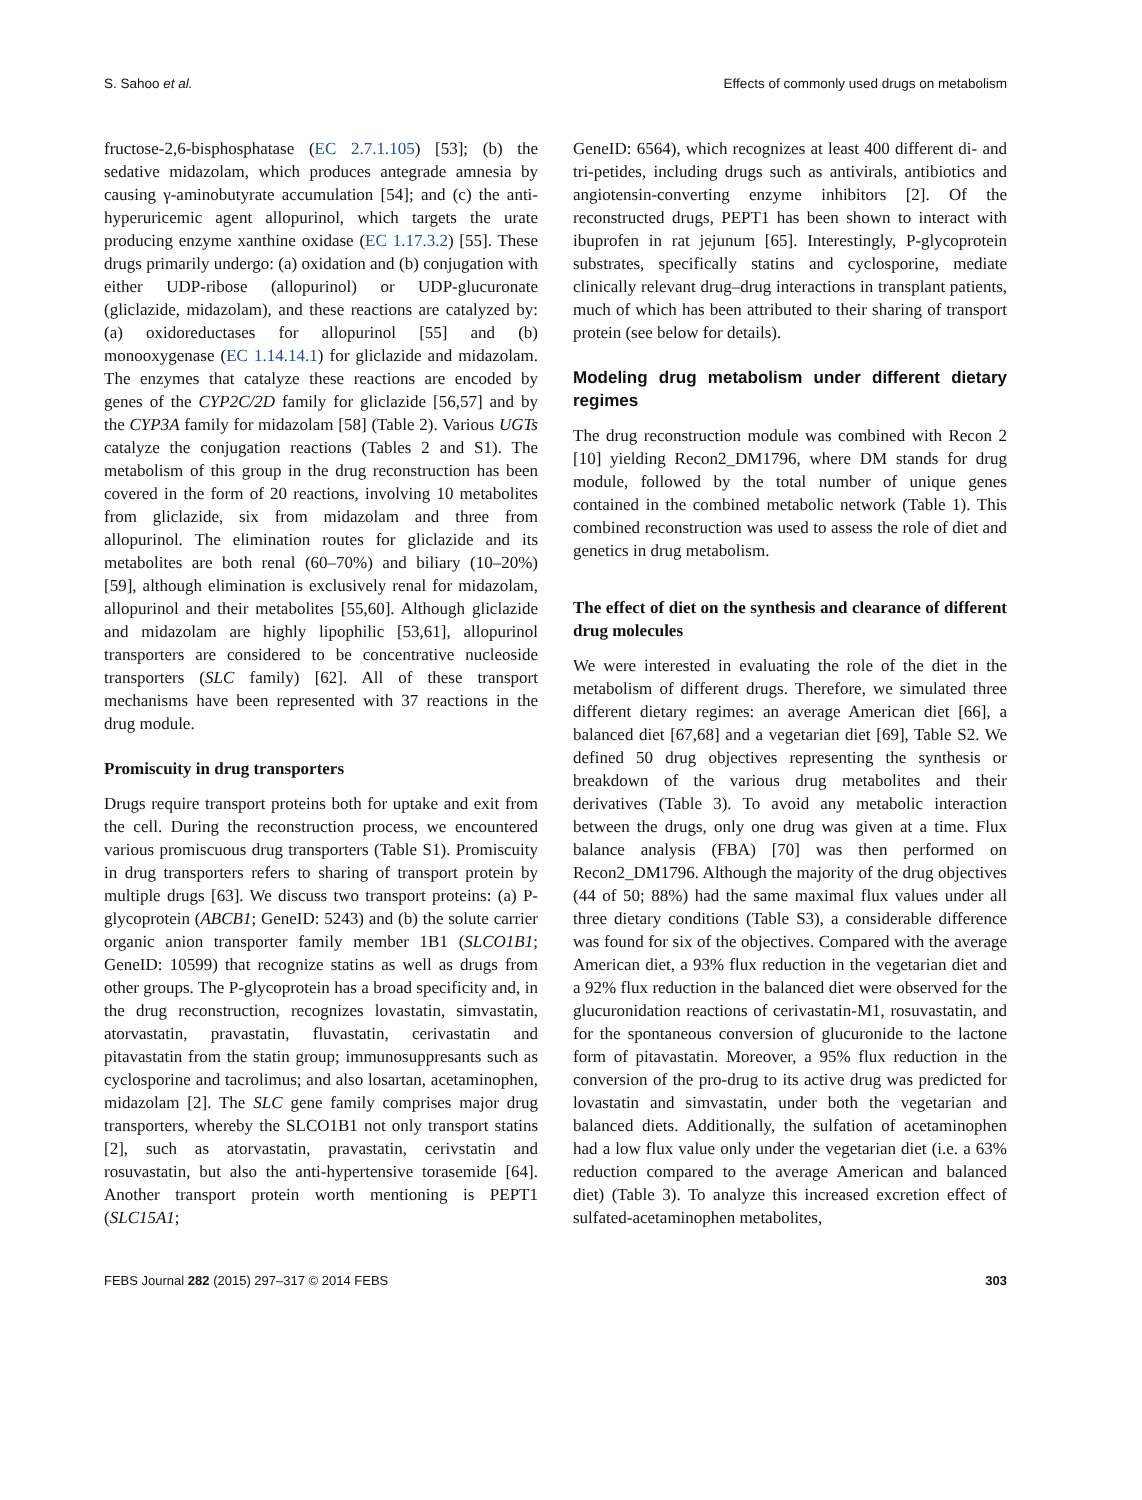S. Sahoo et al. Effects of commonly used drugs on metabolism
fructose-2,6-bisphosphatase (EC 2.7.1.105) [53]; (b) the sedative midazolam, which produces antegrade amnesia by causing γ-aminobutyrate accumulation [54]; and (c) the anti-hyperuricemic agent allopurinol, which targets the urate producing enzyme xanthine oxidase (EC 1.17.3.2) [55]. These drugs primarily undergo: (a) oxidation and (b) conjugation with either UDP-ribose (allopurinol) or UDP-glucuronate (gliclazide, midazolam), and these reactions are catalyzed by: (a) oxidoreductases for allopurinol [55] and (b) monooxygenase (EC 1.14.14.1) for gliclazide and midazolam. The enzymes that catalyze these reactions are encoded by genes of the CYP2C/2D family for gliclazide [56,57] and by the CYP3A family for midazolam [58] (Table 2). Various UGTs catalyze the conjugation reactions (Tables 2 and S1). The metabolism of this group in the drug reconstruction has been covered in the form of 20 reactions, involving 10 metabolites from gliclazide, six from midazolam and three from allopurinol. The elimination routes for gliclazide and its metabolites are both renal (60–70%) and biliary (10–20%) [59], although elimination is exclusively renal for midazolam, allopurinol and their metabolites [55,60]. Although gliclazide and midazolam are highly lipophilic [53,61], allopurinol transporters are considered to be concentrative nucleoside transporters (SLC family) [62]. All of these transport mechanisms have been represented with 37 reactions in the drug module.
Promiscuity in drug transporters
Drugs require transport proteins both for uptake and exit from the cell. During the reconstruction process, we encountered various promiscuous drug transporters (Table S1). Promiscuity in drug transporters refers to sharing of transport protein by multiple drugs [63]. We discuss two transport proteins: (a) P-glycoprotein (ABCB1; GeneID: 5243) and (b) the solute carrier organic anion transporter family member 1B1 (SLCO1B1; GeneID: 10599) that recognize statins as well as drugs from other groups. The P-glycoprotein has a broad specificity and, in the drug reconstruction, recognizes lovastatin, simvastatin, atorvastatin, pravastatin, fluvastatin, cerivastatin and pitavastatin from the statin group; immunosuppresants such as cyclosporine and tacrolimus; and also losartan, acetaminophen, midazolam [2]. The SLC gene family comprises major drug transporters, whereby the SLCO1B1 not only transport statins [2], such as atorvastatin, pravastatin, cerivstatin and rosuvastatin, but also the anti-hypertensive torasemide [64]. Another transport protein worth mentioning is PEPT1 (SLC15A1;
GeneID: 6564), which recognizes at least 400 different di- and tri-petides, including drugs such as antivirals, antibiotics and angiotensin-converting enzyme inhibitors [2]. Of the reconstructed drugs, PEPT1 has been shown to interact with ibuprofen in rat jejunum [65]. Interestingly, P-glycoprotein substrates, specifically statins and cyclosporine, mediate clinically relevant drug–drug interactions in transplant patients, much of which has been attributed to their sharing of transport protein (see below for details).
Modeling drug metabolism under different dietary regimes
The drug reconstruction module was combined with Recon 2 [10] yielding Recon2_DM1796, where DM stands for drug module, followed by the total number of unique genes contained in the combined metabolic network (Table 1). This combined reconstruction was used to assess the role of diet and genetics in drug metabolism.
The effect of diet on the synthesis and clearance of different drug molecules
We were interested in evaluating the role of the diet in the metabolism of different drugs. Therefore, we simulated three different dietary regimes: an average American diet [66], a balanced diet [67,68] and a vegetarian diet [69], Table S2. We defined 50 drug objectives representing the synthesis or breakdown of the various drug metabolites and their derivatives (Table 3). To avoid any metabolic interaction between the drugs, only one drug was given at a time. Flux balance analysis (FBA) [70] was then performed on Recon2_DM1796. Although the majority of the drug objectives (44 of 50; 88%) had the same maximal flux values under all three dietary conditions (Table S3), a considerable difference was found for six of the objectives. Compared with the average American diet, a 93% flux reduction in the vegetarian diet and a 92% flux reduction in the balanced diet were observed for the glucuronidation reactions of cerivastatin-M1, rosuvastatin, and for the spontaneous conversion of glucuronide to the lactone form of pitavastatin. Moreover, a 95% flux reduction in the conversion of the pro-drug to its active drug was predicted for lovastatin and simvastatin, under both the vegetarian and balanced diets. Additionally, the sulfation of acetaminophen had a low flux value only under the vegetarian diet (i.e. a 63% reduction compared to the average American and balanced diet) (Table 3). To analyze this increased excretion effect of sulfated-acetaminophen metabolites,
FEBS Journal 282 (2015) 297–317 © 2014 FEBS 303